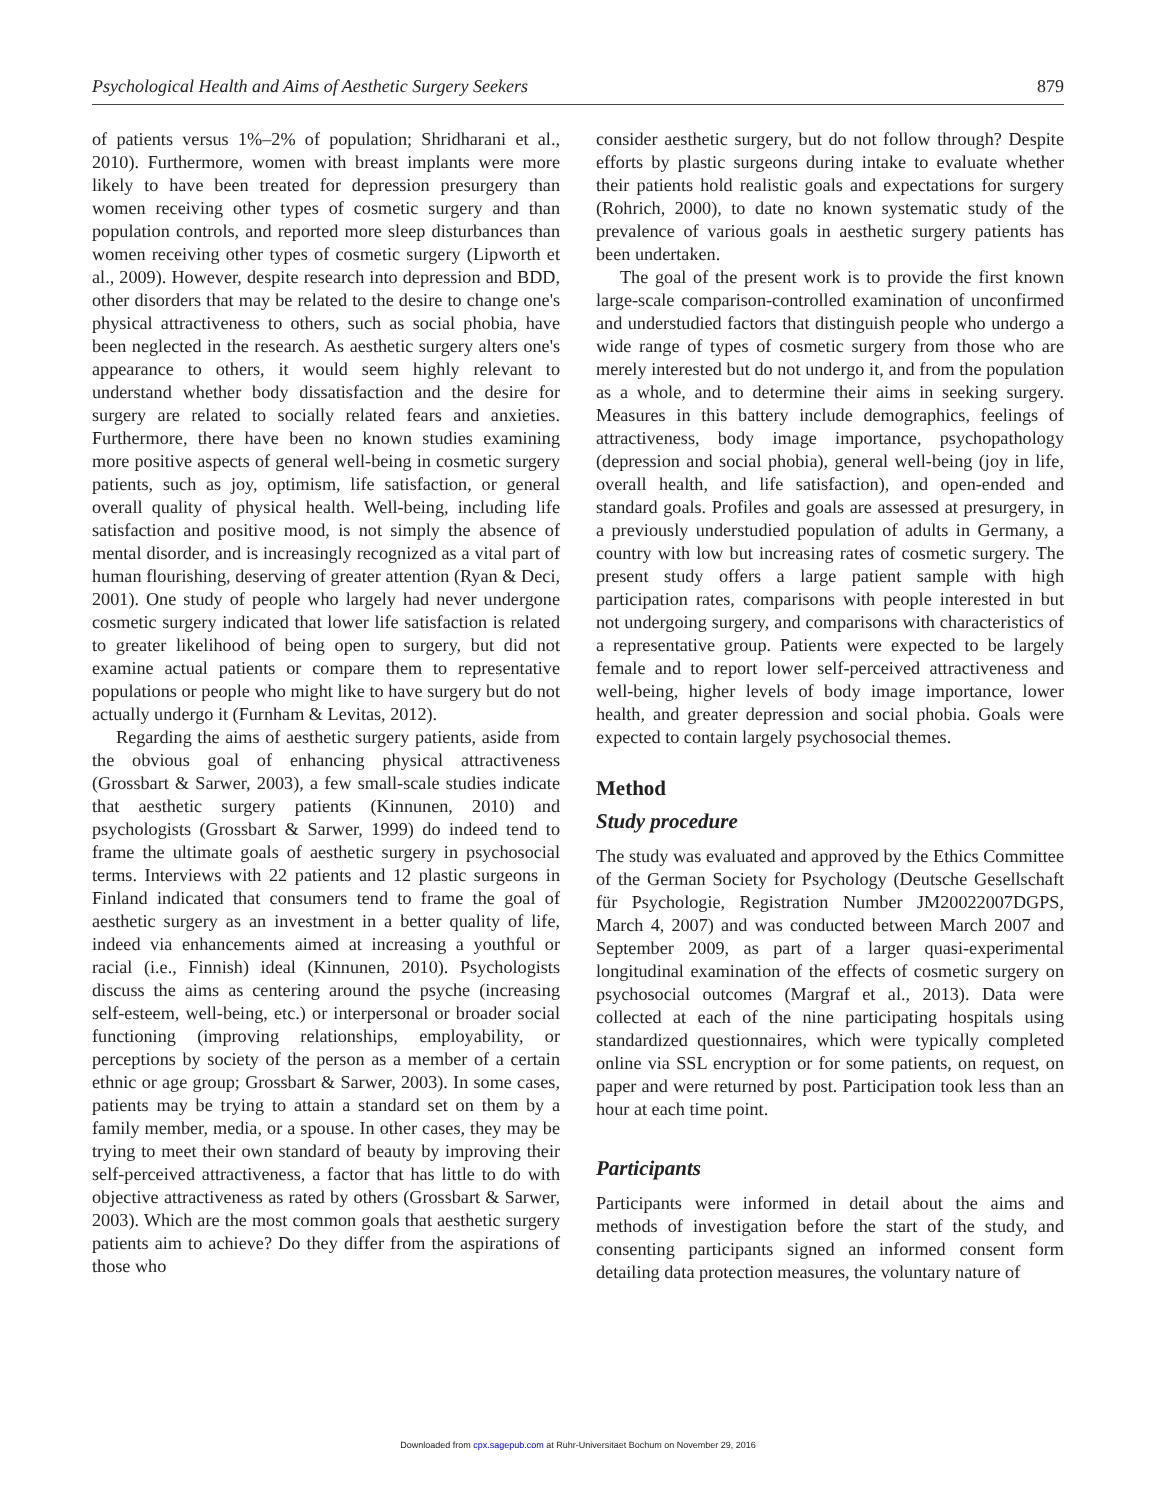Psychological Health and Aims of Aesthetic Surgery Seekers 879
of patients versus 1%–2% of population; Shridharani et al., 2010). Furthermore, women with breast implants were more likely to have been treated for depression presurgery than women receiving other types of cosmetic surgery and than population controls, and reported more sleep disturbances than women receiving other types of cosmetic surgery (Lipworth et al., 2009). However, despite research into depression and BDD, other disorders that may be related to the desire to change one's physical attractiveness to others, such as social phobia, have been neglected in the research. As aesthetic surgery alters one's appearance to others, it would seem highly relevant to understand whether body dissatisfaction and the desire for surgery are related to socially related fears and anxieties. Furthermore, there have been no known studies examining more positive aspects of general well-being in cosmetic surgery patients, such as joy, optimism, life satisfaction, or general overall quality of physical health. Well-being, including life satisfaction and positive mood, is not simply the absence of mental disorder, and is increasingly recognized as a vital part of human flourishing, deserving of greater attention (Ryan & Deci, 2001). One study of people who largely had never undergone cosmetic surgery indicated that lower life satisfaction is related to greater likelihood of being open to surgery, but did not examine actual patients or compare them to representative populations or people who might like to have surgery but do not actually undergo it (Furnham & Levitas, 2012).
Regarding the aims of aesthetic surgery patients, aside from the obvious goal of enhancing physical attractiveness (Grossbart & Sarwer, 2003), a few small-scale studies indicate that aesthetic surgery patients (Kinnunen, 2010) and psychologists (Grossbart & Sarwer, 1999) do indeed tend to frame the ultimate goals of aesthetic surgery in psychosocial terms. Interviews with 22 patients and 12 plastic surgeons in Finland indicated that consumers tend to frame the goal of aesthetic surgery as an investment in a better quality of life, indeed via enhancements aimed at increasing a youthful or racial (i.e., Finnish) ideal (Kinnunen, 2010). Psychologists discuss the aims as centering around the psyche (increasing self-esteem, well-being, etc.) or interpersonal or broader social functioning (improving relationships, employability, or perceptions by society of the person as a member of a certain ethnic or age group; Grossbart & Sarwer, 2003). In some cases, patients may be trying to attain a standard set on them by a family member, media, or a spouse. In other cases, they may be trying to meet their own standard of beauty by improving their self-perceived attractiveness, a factor that has little to do with objective attractiveness as rated by others (Grossbart & Sarwer, 2003). Which are the most common goals that aesthetic surgery patients aim to achieve? Do they differ from the aspirations of those who
consider aesthetic surgery, but do not follow through? Despite efforts by plastic surgeons during intake to evaluate whether their patients hold realistic goals and expectations for surgery (Rohrich, 2000), to date no known systematic study of the prevalence of various goals in aesthetic surgery patients has been undertaken.
The goal of the present work is to provide the first known large-scale comparison-controlled examination of unconfirmed and understudied factors that distinguish people who undergo a wide range of types of cosmetic surgery from those who are merely interested but do not undergo it, and from the population as a whole, and to determine their aims in seeking surgery. Measures in this battery include demographics, feelings of attractiveness, body image importance, psychopathology (depression and social phobia), general well-being (joy in life, overall health, and life satisfaction), and open-ended and standard goals. Profiles and goals are assessed at presurgery, in a previously understudied population of adults in Germany, a country with low but increasing rates of cosmetic surgery. The present study offers a large patient sample with high participation rates, comparisons with people interested in but not undergoing surgery, and comparisons with characteristics of a representative group. Patients were expected to be largely female and to report lower self-perceived attractiveness and well-being, higher levels of body image importance, lower health, and greater depression and social phobia. Goals were expected to contain largely psychosocial themes.
Method
Study procedure
The study was evaluated and approved by the Ethics Committee of the German Society for Psychology (Deutsche Gesellschaft für Psychologie, Registration Number JM20022007DGPS, March 4, 2007) and was conducted between March 2007 and September 2009, as part of a larger quasi-experimental longitudinal examination of the effects of cosmetic surgery on psychosocial outcomes (Margraf et al., 2013). Data were collected at each of the nine participating hospitals using standardized questionnaires, which were typically completed online via SSL encryption or for some patients, on request, on paper and were returned by post. Participation took less than an hour at each time point.
Participants
Participants were informed in detail about the aims and methods of investigation before the start of the study, and consenting participants signed an informed consent form detailing data protection measures, the voluntary nature of
Downloaded from cpx.sagepub.com at Ruhr-Universitaet Bochum on November 29, 2016